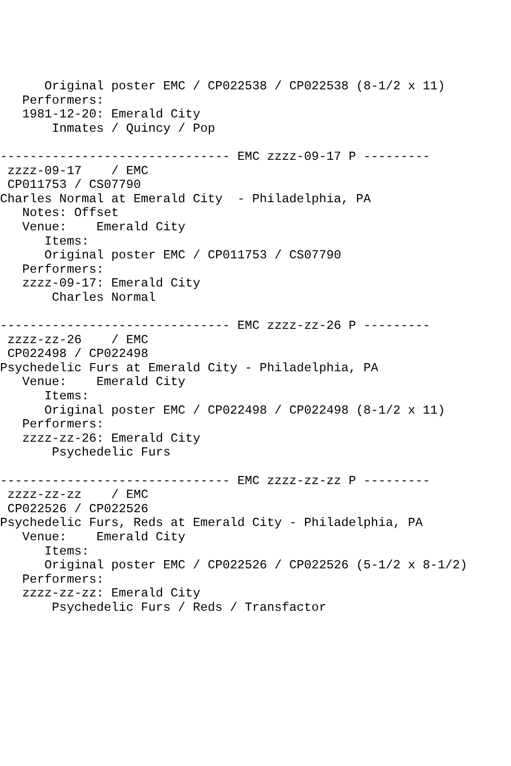Original poster EMC / CP022538 / CP022538 (8-1/2 x 11)
   Performers:
   1981-12-20: Emerald City
       Inmates / Quincy / Pop

------------------------------- EMC zzzz-09-17 P ---------
 zzzz-09-17    / EMC
 CP011753 / CS07790
Charles Normal at Emerald City  - Philadelphia, PA
   Notes: Offset
   Venue:    Emerald City
      Items:
      Original poster EMC / CP011753 / CS07790
   Performers:
   zzzz-09-17: Emerald City
       Charles Normal

------------------------------- EMC zzzz-zz-26 P ---------
 zzzz-zz-26    / EMC
 CP022498 / CP022498
Psychedelic Furs at Emerald City - Philadelphia, PA
   Venue:    Emerald City
      Items:
      Original poster EMC / CP022498 / CP022498 (8-1/2 x 11)
   Performers:
   zzzz-zz-26: Emerald City
       Psychedelic Furs

------------------------------- EMC zzzz-zz-zz P ---------
 zzzz-zz-zz    / EMC
 CP022526 / CP022526
Psychedelic Furs, Reds at Emerald City - Philadelphia, PA
   Venue:    Emerald City
      Items:
      Original poster EMC / CP022526 / CP022526 (5-1/2 x 8-1/2)
   Performers:
   zzzz-zz-zz: Emerald City
       Psychedelic Furs / Reds / Transfactor